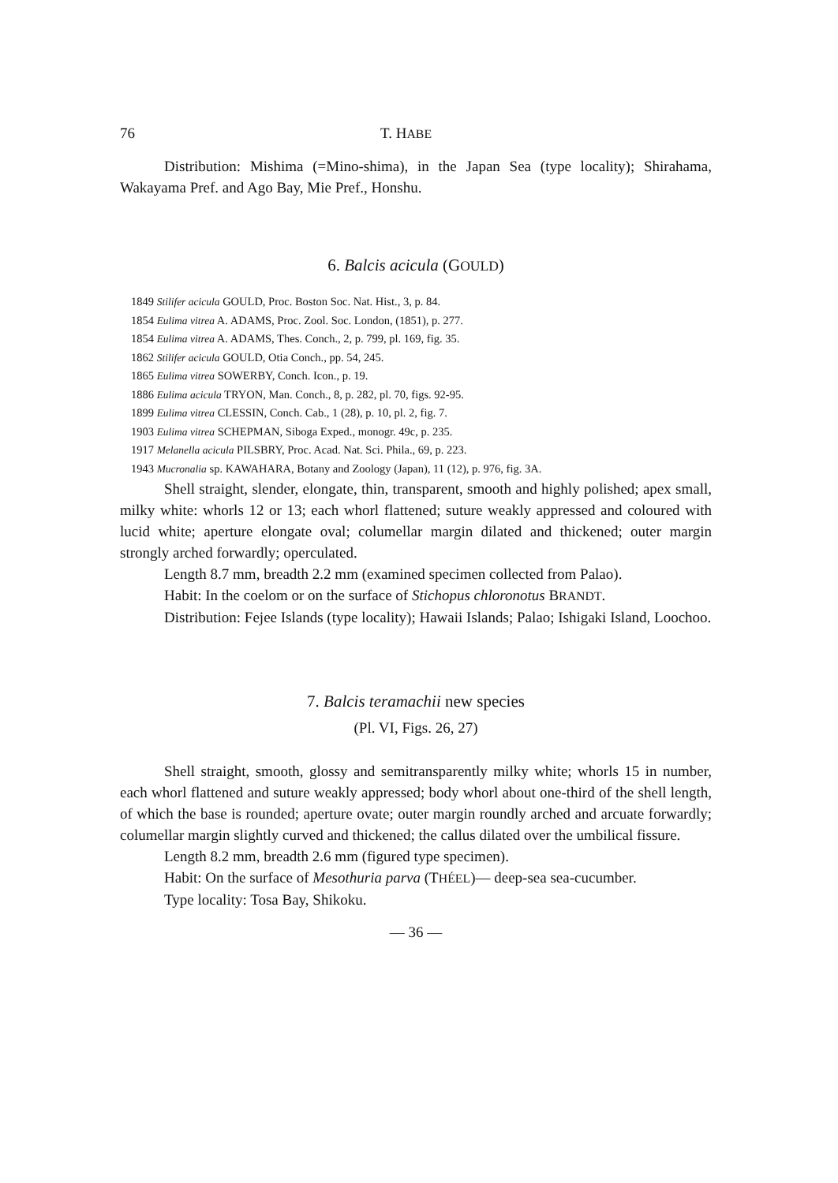76 T. HABE
Distribution: Mishima (=Mino-shima), in the Japan Sea (type locality); Shirahama, Wakayama Pref. and Ago Bay, Mie Pref., Honshu.
6. Balcis acicula (GOULD)
1849 Stilifer acicula GOULD, Proc. Boston Soc. Nat. Hist., 3, p. 84.
1854 Eulima vitrea A. ADAMS, Proc. Zool. Soc. London, (1851), p. 277.
1854 Eulima vitrea A. ADAMS, Thes. Conch., 2, p. 799, pl. 169, fig. 35.
1862 Stilifer acicula GOULD, Otia Conch., pp. 54, 245.
1865 Eulima vitrea SOWERBY, Conch. Icon., p. 19.
1886 Eulima acicula TRYON, Man. Conch., 8, p. 282, pl. 70, figs. 92-95.
1899 Eulima vitrea CLESSIN, Conch. Cab., 1 (28), p. 10, pl. 2, fig. 7.
1903 Eulima vitrea SCHEPMAN, Siboga Exped., monogr. 49c, p. 235.
1917 Melanella acicula PILSBRY, Proc. Acad. Nat. Sci. Phila., 69, p. 223.
1943 Mucronalia sp. KAWAHARA, Botany and Zoology (Japan), 11 (12), p. 976, fig. 3A.
Shell straight, slender, elongate, thin, transparent, smooth and highly polished; apex small, milky white: whorls 12 or 13; each whorl flattened; suture weakly appressed and coloured with lucid white; aperture elongate oval; columellar margin dilated and thickened; outer margin strongly arched forwardly; operculated.
Length 8.7 mm, breadth 2.2 mm (examined specimen collected from Palao).
Habit: In the coelom or on the surface of Stichopus chloronotus BRANDT.
Distribution: Fejee Islands (type locality); Hawaii Islands; Palao; Ishigaki Island, Loochoo.
7. Balcis teramachii new species
(Pl. VI, Figs. 26, 27)
Shell straight, smooth, glossy and semitransparently milky white; whorls 15 in number, each whorl flattened and suture weakly appressed; body whorl about one-third of the shell length, of which the base is rounded; aperture ovate; outer margin roundly arched and arcuate forwardly; columellar margin slightly curved and thickened; the callus dilated over the umbilical fissure.
Length 8.2 mm, breadth 2.6 mm (figured type specimen).
Habit: On the surface of Mesothuria parva (THÉEL)— deep-sea sea-cucumber.
Type locality: Tosa Bay, Shikoku.
— 36 —